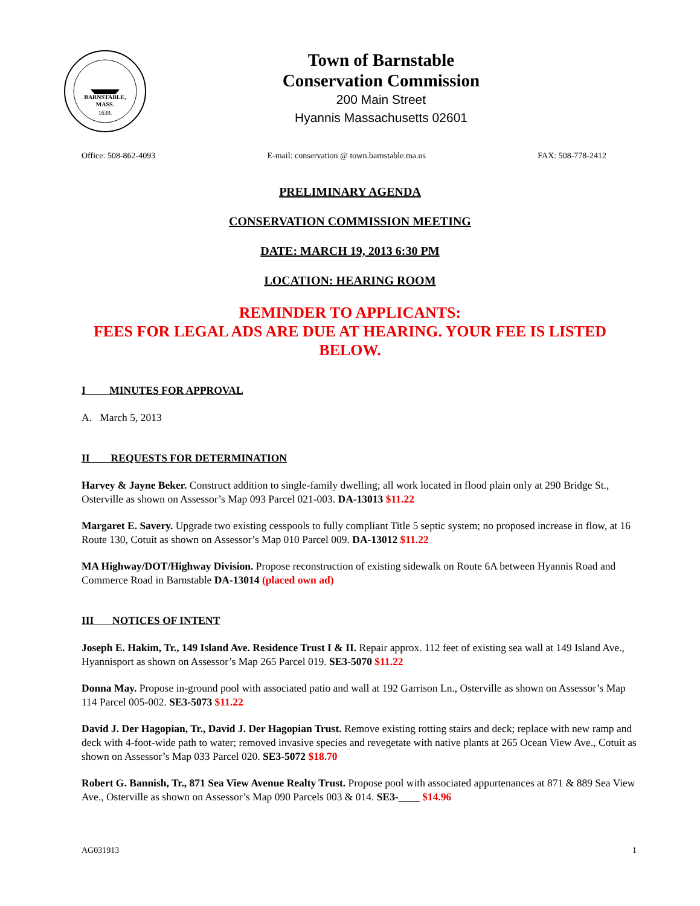BARNSTABLE,
MASS.
1639.
Town of Barnstable
Conservation Commission
200 Main Street
Hyannis Massachusetts 02601
Office: 508-862-4093 E-mail: conservation @ town.barnstable.ma.us FAX: 508-778-2412
PRELIMINARY AGENDA
CONSERVATION COMMISSION MEETING
DATE: MARCH 19, 2013 6:30 PM
LOCATION: HEARING ROOM
REMINDER TO APPLICANTS:
FEES FOR LEGAL ADS ARE DUE AT HEARING. YOUR FEE IS LISTED BELOW.
I MINUTES FOR APPROVAL
A. March 5, 2013
II REQUESTS FOR DETERMINATION
Harvey & Jayne Beker. Construct addition to single-family dwelling; all work located in flood plain only at 290 Bridge St., Osterville as shown on Assessor’s Map 093 Parcel 021-003. DA-13013 $11.22
Margaret E. Savery. Upgrade two existing cesspools to fully compliant Title 5 septic system; no proposed increase in flow, at 16 Route 130, Cotuit as shown on Assessor’s Map 010 Parcel 009. DA-13012 $11.22
MA Highway/DOT/Highway Division. Propose reconstruction of existing sidewalk on Route 6A between Hyannis Road and Commerce Road in Barnstable DA-13014 (placed own ad)
III NOTICES OF INTENT
Joseph E. Hakim, Tr., 149 Island Ave. Residence Trust I & II. Repair approx. 112 feet of existing sea wall at 149 Island Ave., Hyannisport as shown on Assessor’s Map 265 Parcel 019. SE3-5070 $11.22
Donna May. Propose in-ground pool with associated patio and wall at 192 Garrison Ln., Osterville as shown on Assessor’s Map 114 Parcel 005-002. SE3-5073 $11.22
David J. Der Hagopian, Tr., David J. Der Hagopian Trust. Remove existing rotting stairs and deck; replace with new ramp and deck with 4-foot-wide path to water; removed invasive species and revegetate with native plants at 265 Ocean View Ave., Cotuit as shown on Assessor’s Map 033 Parcel 020. SE3-5072 $18.70
Robert G. Bannish, Tr., 871 Sea View Avenue Realty Trust. Propose pool with associated appurtenances at 871 & 889 Sea View Ave., Osterville as shown on Assessor’s Map 090 Parcels 003 & 014. SE3-____ $14.96
AG031913 1